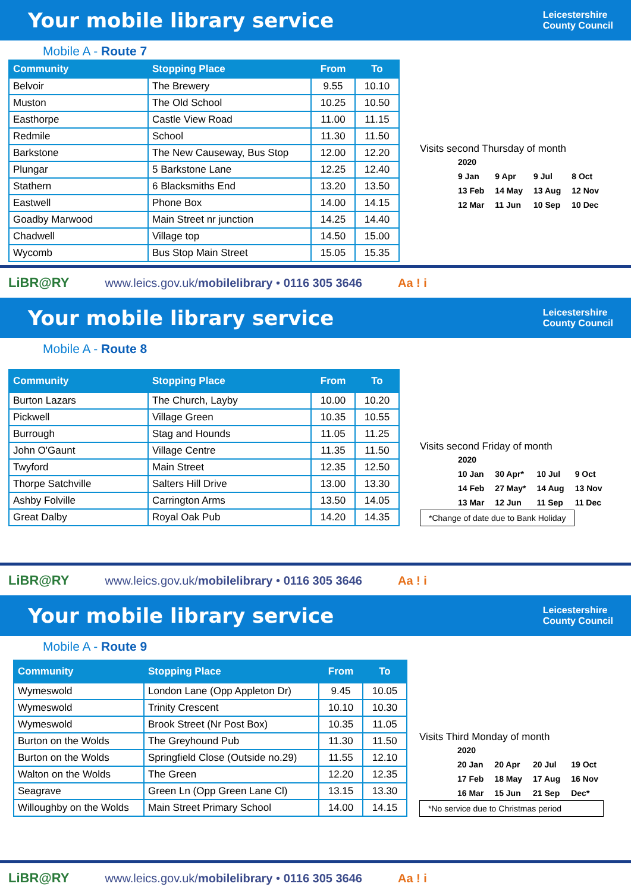Your mobile library service
Leicestershire
County Council
Mobile A - Route 7
| Community | Stopping Place | From | To |
| --- | --- | --- | --- |
| Belvoir | The Brewery | 9.55 | 10.10 |
| Muston | The Old School | 10.25 | 10.50 |
| Easthorpe | Castle View Road | 11.00 | 11.15 |
| Redmile | School | 11.30 | 11.50 |
| Barkstone | The New Causeway, Bus Stop | 12.00 | 12.20 |
| Plungar | 5 Barkstone Lane | 12.25 | 12.40 |
| Stathern | 6 Blacksmiths End | 13.20 | 13.50 |
| Eastwell | Phone Box | 14.00 | 14.15 |
| Goadby Marwood | Main Street nr junction | 14.25 | 14.40 |
| Chadwell | Village top | 14.50 | 15.00 |
| Wycomb | Bus Stop Main Street | 15.05 | 15.35 |
Visits second Thursday of month
| 2020 | | | |
| 9 Jan | 9 Apr | 9 Jul | 8 Oct |
| 13 Feb | 14 May | 13 Aug | 12 Nov |
| 12 Mar | 11 Jun | 10 Sep | 10 Dec |
LiBR@RY www.leics.gov.uk/mobilelibrary • 0116 305 3646 Aa ! i
Your mobile library service
Leicestershire
County Council
Mobile A - Route 8
| Community | Stopping Place | From | To |
| --- | --- | --- | --- |
| Burton Lazars | The Church, Layby | 10.00 | 10.20 |
| Pickwell | Village Green | 10.35 | 10.55 |
| Burrough | Stag and Hounds | 11.05 | 11.25 |
| John O'Gaunt | Village Centre | 11.35 | 11.50 |
| Twyford | Main Street | 12.35 | 12.50 |
| Thorpe Satchville | Salters Hill Drive | 13.00 | 13.30 |
| Ashby Folville | Carrington Arms | 13.50 | 14.05 |
| Great Dalby | Royal Oak Pub | 14.20 | 14.35 |
Visits second Friday of month
| 2020 | | | |
| 10 Jan | 30 Apr* | 10 Jul | 9 Oct |
| 14 Feb | 27 May* | 14 Aug | 13 Nov |
| 13 Mar | 12 Jun | 11 Sep | 11 Dec |
*Change of date due to Bank Holiday
LiBR@RY www.leics.gov.uk/mobilelibrary • 0116 305 3646 Aa ! i
Your mobile library service
Leicestershire
County Council
Mobile A - Route 9
| Community | Stopping Place | From | To |
| --- | --- | --- | --- |
| Wymeswold | London Lane (Opp Appleton Dr) | 9.45 | 10.05 |
| Wymeswold | Trinity Crescent | 10.10 | 10.30 |
| Wymeswold | Brook Street (Nr Post Box) | 10.35 | 11.05 |
| Burton on the Wolds | The Greyhound Pub | 11.30 | 11.50 |
| Burton on the Wolds | Springfield Close (Outside no.29) | 11.55 | 12.10 |
| Walton on the Wolds | The Green | 12.20 | 12.35 |
| Seagrave | Green Ln (Opp Green Lane Cl) | 13.15 | 13.30 |
| Willoughby on the Wolds | Main Street Primary School | 14.00 | 14.15 |
Visits Third Monday of month
| 2020 | | | |
| 20 Jan | 20 Apr | 20 Jul | 19 Oct |
| 17 Feb | 18 May | 17 Aug | 16 Nov |
| 16 Mar | 15 Jun | 21 Sep | Dec* |
*No service due to Christmas period
LiBR@RY www.leics.gov.uk/mobilelibrary • 0116 305 3646 Aa ! i